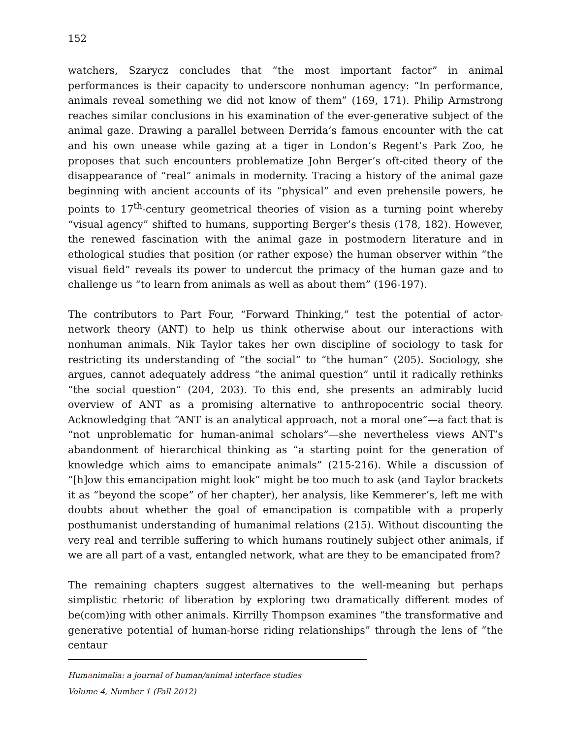152
watchers, Szarycz concludes that “the most important factor” in animal performances is their capacity to underscore nonhuman agency: “In performance, animals reveal something we did not know of them” (169, 171). Philip Armstrong reaches similar conclusions in his examination of the ever-generative subject of the animal gaze. Drawing a parallel between Derrida’s famous encounter with the cat and his own unease while gazing at a tiger in London’s Regent’s Park Zoo, he proposes that such encounters problematize John Berger’s oft-cited theory of the disappearance of “real” animals in modernity. Tracing a history of the animal gaze beginning with ancient accounts of its “physical” and even prehensile powers, he points to 17<sup>th</sup>-century geometrical theories of vision as a turning point whereby “visual agency” shifted to humans, supporting Berger’s thesis (178, 182). However, the renewed fascination with the animal gaze in postmodern literature and in ethological studies that position (or rather expose) the human observer within “the visual field” reveals its power to undercut the primacy of the human gaze and to challenge us “to learn from animals as well as about them” (196-197).
The contributors to Part Four, “Forward Thinking,” test the potential of actor-network theory (ANT) to help us think otherwise about our interactions with nonhuman animals. Nik Taylor takes her own discipline of sociology to task for restricting its understanding of “the social” to “the human” (205). Sociology, she argues, cannot adequately address “the animal question” until it radically rethinks “the social question” (204, 203). To this end, she presents an admirably lucid overview of ANT as a promising alternative to anthropocentric social theory. Acknowledging that “ANT is an analytical approach, not a moral one”—a fact that is “not unproblematic for human-animal scholars”—she nevertheless views ANT’s abandonment of hierarchical thinking as “a starting point for the generation of knowledge which aims to emancipate animals” (215-216). While a discussion of “[h]ow this emancipation might look” might be too much to ask (and Taylor brackets it as “beyond the scope” of her chapter), her analysis, like Kemmerer’s, left me with doubts about whether the goal of emancipation is compatible with a properly posthumanist understanding of humanimal relations (215). Without discounting the very real and terrible suffering to which humans routinely subject other animals, if we are all part of a vast, entangled network, what are they to be emancipated from?
The remaining chapters suggest alternatives to the well-meaning but perhaps simplistic rhetoric of liberation by exploring two dramatically different modes of be(com)ing with other animals. Kirrilly Thompson examines “the transformative and generative potential of human-horse riding relationships” through the lens of “the centaur
Humanimalia: a journal of human/animal interface studies
Volume 4, Number 1 (Fall 2012)